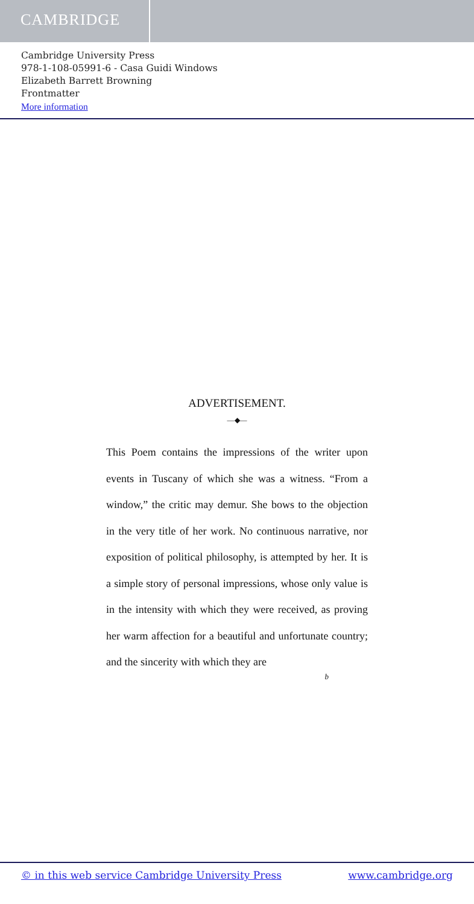CAMBRIDGE
Cambridge University Press
978-1-108-05991-6 - Casa Guidi Windows
Elizabeth Barrett Browning
Frontmatter
More information
ADVERTISEMENT.
—◆—
This Poem contains the impressions of the writer upon events in Tuscany of which she was a witness. “From a window,” the critic may demur. She bows to the objection in the very title of her work. No continuous narrative, nor exposition of political philosophy, is attempted by her. It is a simple story of personal impressions, whose only value is in the intensity with which they were received, as proving her warm affection for a beautiful and unfortunate country; and the sincerity with which they are
b
© in this web service Cambridge University Press www.cambridge.org